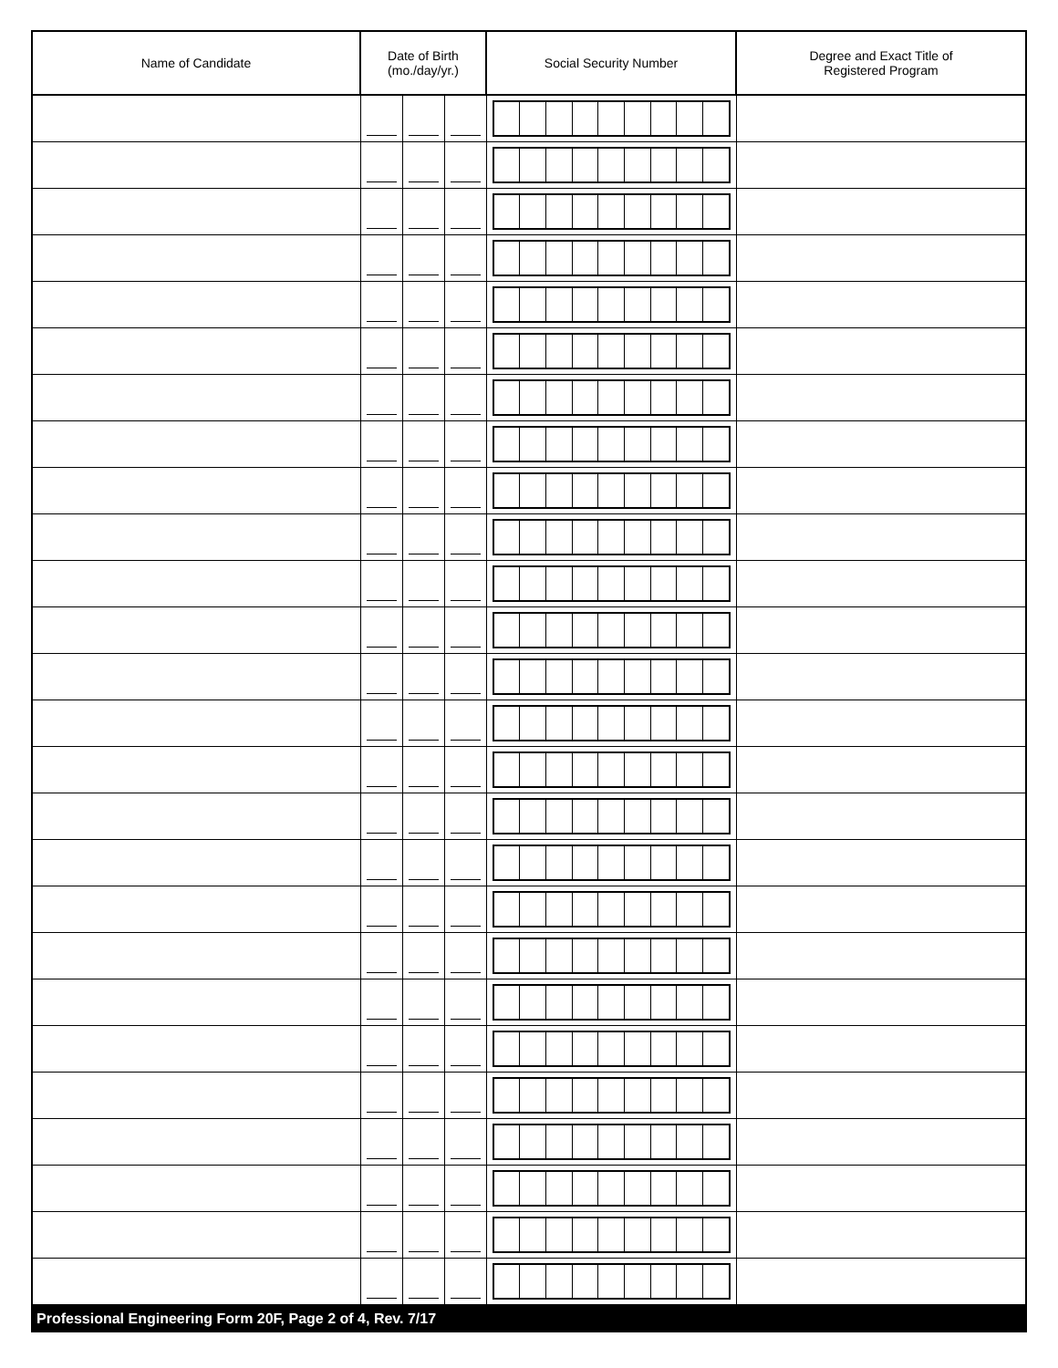| Name of Candidate | Date of Birth (mo./day/yr.) | | | Social Security Number | Degree and Exact Title of Registered Program |
| --- | --- | --- | --- | --- | --- |
Professional Engineering Form 20F, Page 2 of 4, Rev. 7/17